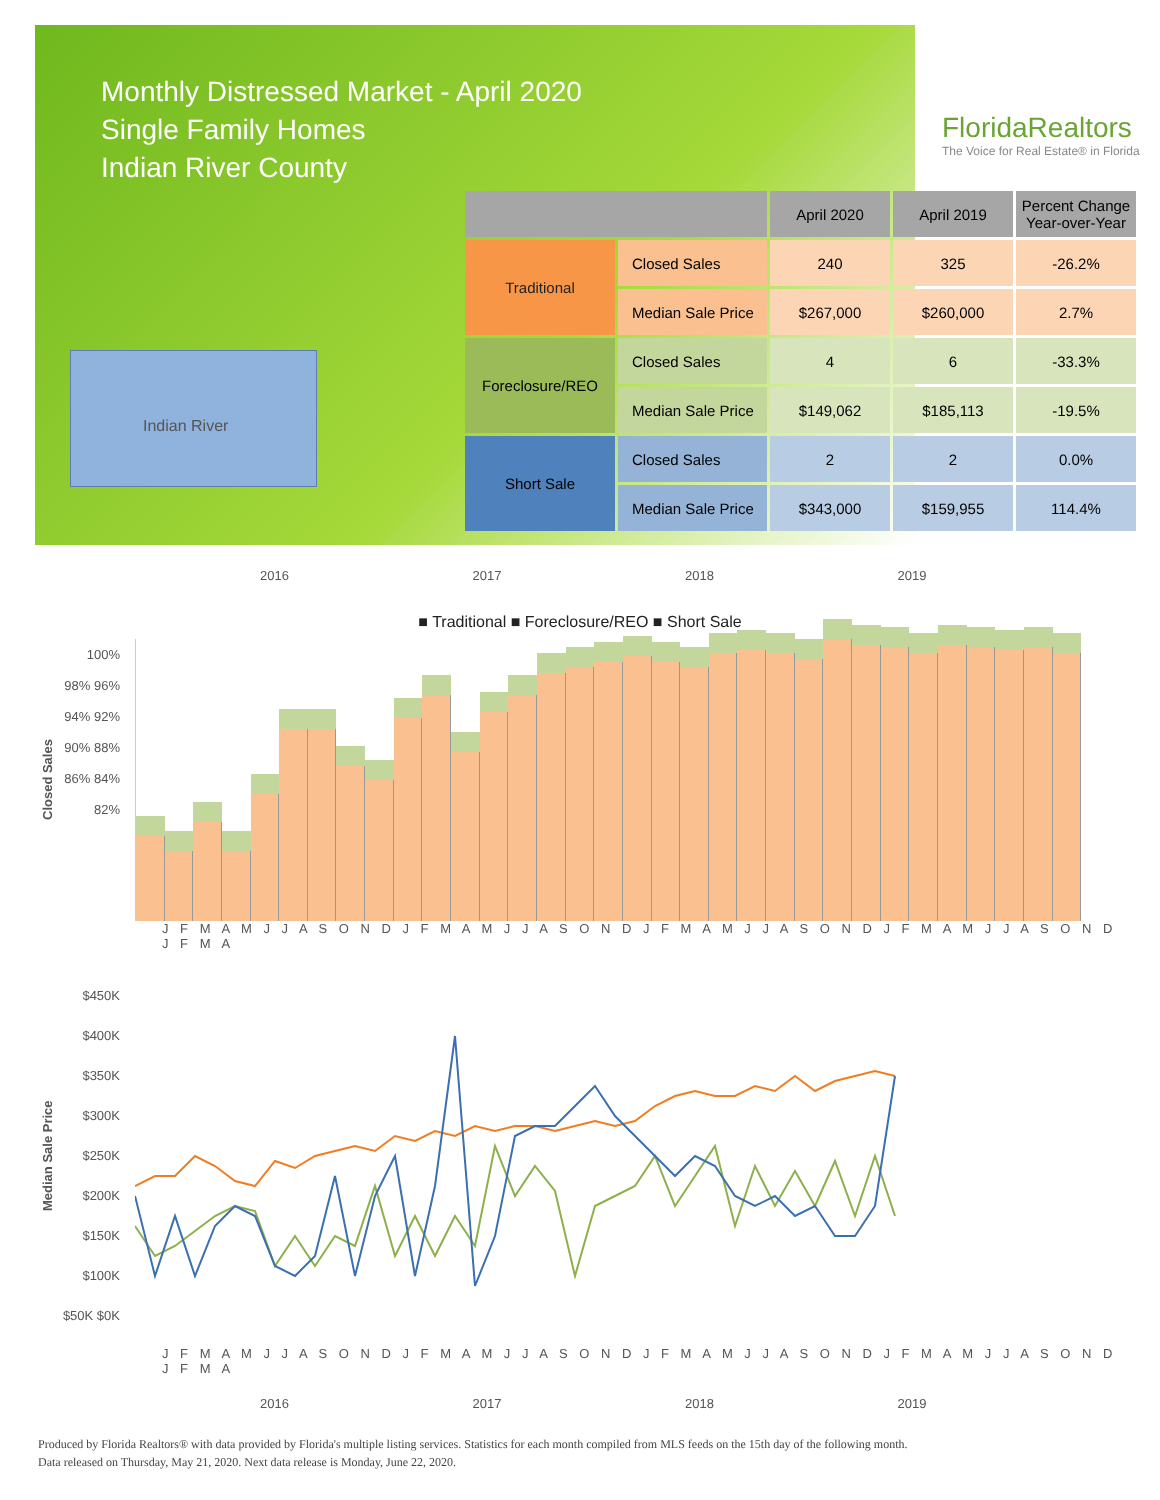Monthly Distressed Market - April 2020
Single Family Homes
Indian River County
FloridaRealtors
The Voice for Real Estate® in Florida
Indian River
| | | April 2020 | April 2019 | Percent Change Year-over-Year |
| --- | --- | --- | --- | --- |
| Traditional | Closed Sales | 240 | 325 | -26.2% |
| | Median Sale Price | $267,000 | $260,000 | 2.7% |
| Foreclosure/REO | Closed Sales | 4 | 6 | -33.3% |
| | Median Sale Price | $149,062 | $185,113 | -19.5% |
| Short Sale | Closed Sales | 2 | 2 | 0.0% |
| | Median Sale Price | $343,000 | $159,955 | 114.4% |
2016 2017 2018 2019
■ Traditional ■ Foreclosure/REO ■ Short Sale
Closed Sales
100% 98% 96% 94% 92% 90% 88% 86% 84% 82%
J F M A M J J A S O N D J F M A M J J A S O N D J F M A M J J A S O N D J F M A M J J A S O N D J F M A
Median Sale Price
$450K $400K $350K $300K $250K $200K $150K $100K $50K $0K
J F M A M J J A S O N D J F M A M J J A S O N D J F M A M J J A S O N D J F M A M J J A S O N D J F M A
2016 2017 2018 2019
Produced by Florida Realtors® with data provided by Florida's multiple listing services. Statistics for each month compiled from MLS feeds on the 15th day of the following month.
Data released on Thursday, May 21, 2020. Next data release is Monday, June 22, 2020.